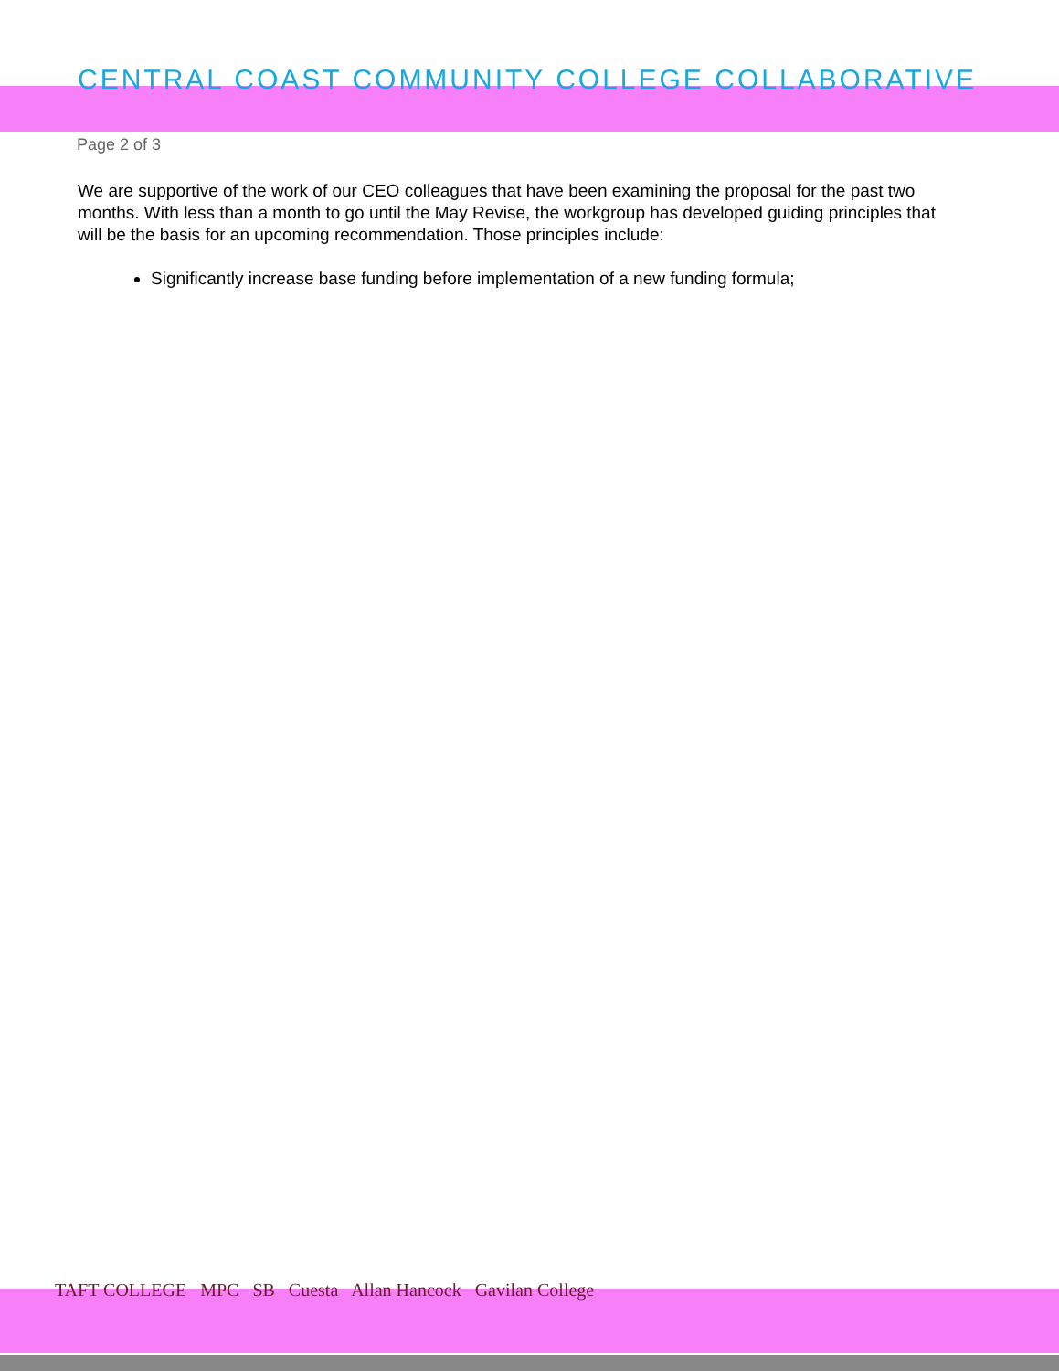CENTRAL COAST COMMUNITY COLLEGE COLLABORATIVE
Page 2 of 3
We are supportive of the work of our CEO colleagues that have been examining the proposal for the past two months. With less than a month to go until the May Revise, the workgroup has developed guiding principles that will be the basis for an upcoming recommendation. Those principles include:
Significantly increase base funding before implementation of a new funding formula;
TAFT COLLEGE MPC SB Cuesta Allan Hancock Gavilan College